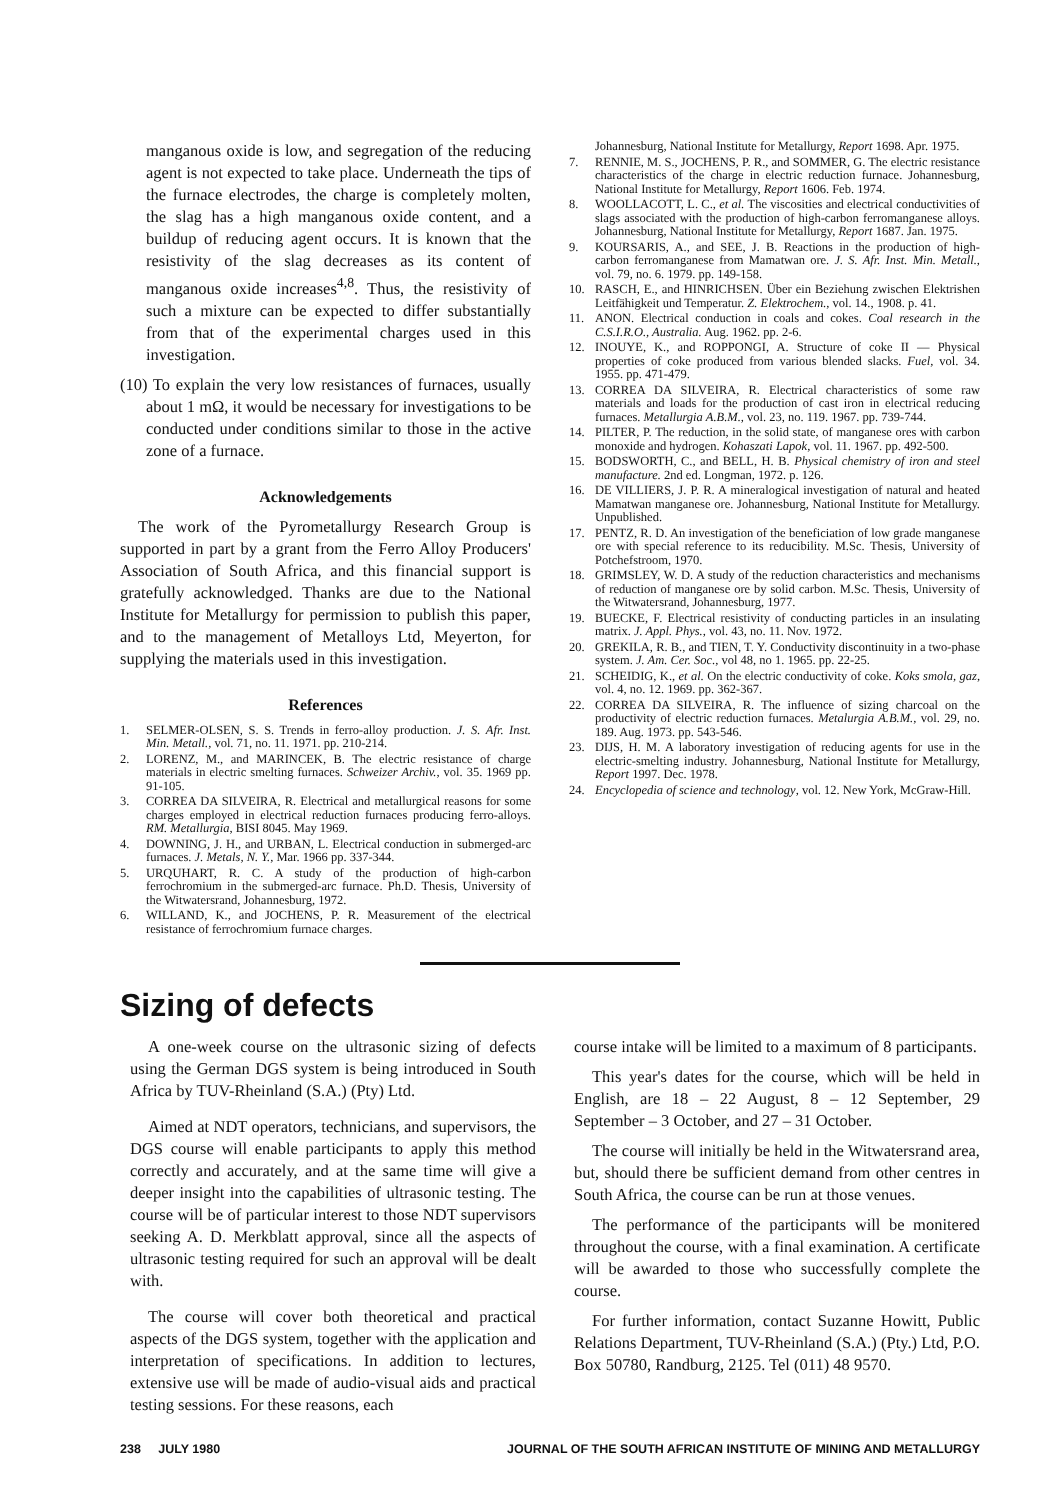manganous oxide is low, and segregation of the reducing agent is not expected to take place. Underneath the tips of the furnace electrodes, the charge is completely molten, the slag has a high manganous oxide content, and a buildup of reducing agent occurs. It is known that the resistivity of the slag decreases as its content of manganous oxide increases<sup>4,8</sup>. Thus, the resistivity of such a mixture can be expected to differ substantially from that of the experimental charges used in this investigation.
(10) To explain the very low resistances of furnaces, usually about 1 mΩ, it would be necessary for investigations to be conducted under conditions similar to those in the active zone of a furnace.
Acknowledgements
The work of the Pyrometallurgy Research Group is supported in part by a grant from the Ferro Alloy Producers' Association of South Africa, and this financial support is gratefully acknowledged. Thanks are due to the National Institute for Metallurgy for permission to publish this paper, and to the management of Metalloys Ltd, Meyerton, for supplying the materials used in this investigation.
References
1. SELMER-OLSEN, S. S. Trends in ferro-alloy production. J. S. Afr. Inst. Min. Metall., vol. 71, no. 11. 1971. pp. 210-214.
2. LORENZ, M., and MARINCEK, B. The electric resistance of charge materials in electric smelting furnaces. Schweizer Archiv., vol. 35. 1969 pp. 91-105.
3. CORREA DA SILVEIRA, R. Electrical and metallurgical reasons for some charges employed in electrical reduction furnaces producing ferro-alloys. RM. Metallurgia, BISI 8045. May 1969.
4. DOWNING, J. H., and URBAN, L. Electrical conduction in submerged-arc furnaces. J. Metals, N. Y., Mar. 1966 pp. 337-344.
5. URQUHART, R. C. A study of the production of high-carbon ferrochromium in the submerged-arc furnace. Ph.D. Thesis, University of the Witwatersrand, Johannesburg, 1972.
6. WILLAND, K., and JOCHENS, P. R. Measurement of the electrical resistance of ferrochromium furnace charges.
Johannesburg, National Institute for Metallurgy, Report 1698. Apr. 1975.
7. RENNIE, M. S., JOCHENS, P. R., and SOMMER, G. The electric resistance characteristics of the charge in electric reduction furnace. Johannesburg, National Institute for Metallurgy, Report 1606. Feb. 1974.
8. WOOLLACOTT, L. C., et al. The viscosities and electrical conductivities of slags associated with the production of high-carbon ferromanganese alloys. Johannesburg, National Institute for Metallurgy, Report 1687. Jan. 1975.
9. KOURSARIS, A., and SEE, J. B. Reactions in the production of high-carbon ferromanganese from Mamatwan ore. J. S. Afr. Inst. Min. Metall., vol. 79, no. 6. 1979. pp. 149-158.
10. RASCH, E., and HINRICHSEN. Über ein Beziehung zwischen Elektrishen Leitfähigkeit und Temperatur. Z. Elektrochem., vol. 14., 1908. p. 41.
11. ANON. Electrical conduction in coals and cokes. Coal research in the C.S.I.R.O., Australia. Aug. 1962. pp. 2-6.
12. INOUYE, K., and ROPPONGI, A. Structure of coke II — Physical properties of coke produced from various blended slacks. Fuel, vol. 34. 1955. pp. 471-479.
13. CORREA DA SILVEIRA, R. Electrical characteristics of some raw materials and loads for the production of cast iron in electrical reducing furnaces. Metallurgia A.B.M., vol. 23, no. 119. 1967. pp. 739-744.
14. PILTER, P. The reduction, in the solid state, of manganese ores with carbon monoxide and hydrogen. Kohaszati Lapok, vol. 11. 1967. pp. 492-500.
15. BODSWORTH, C., and BELL, H. B. Physical chemistry of iron and steel manufacture. 2nd ed. Longman, 1972. p. 126.
16. DE VILLIERS, J. P. R. A mineralogical investigation of natural and heated Mamatwan manganese ore. Johannesburg, National Institute for Metallurgy. Unpublished.
17. PENTZ, R. D. An investigation of the beneficiation of low grade manganese ore with special reference to its reducibility. M.Sc. Thesis, University of Potchefstroom, 1970.
18. GRIMSLEY, W. D. A study of the reduction characteristics and mechanisms of reduction of manganese ore by solid carbon. M.Sc. Thesis, University of the Witwatersrand, Johannesburg, 1977.
19. BUECKE, F. Electrical resistivity of conducting particles in an insulating matrix. J. Appl. Phys., vol. 43, no. 11. Nov. 1972.
20. GREKILA, R. B., and TIEN, T. Y. Conductivity discontinuity in a two-phase system. J. Am. Cer. Soc., vol 48, no 1. 1965. pp. 22-25.
21. SCHEIDIG, K., et al. On the electric conductivity of coke. Koks smola, gaz, vol. 4, no. 12. 1969. pp. 362-367.
22. CORREA DA SILVEIRA, R. The influence of sizing charcoal on the productivity of electric reduction furnaces. Metalurgia A.B.M., vol. 29, no. 189. Aug. 1973. pp. 543-546.
23. DIJS, H. M. A laboratory investigation of reducing agents for use in the electric-smelting industry. Johannesburg, National Institute for Metallurgy, Report 1997. Dec. 1978.
24. Encyclopedia of science and technology, vol. 12. New York, McGraw-Hill.
Sizing of defects
A one-week course on the ultrasonic sizing of defects using the German DGS system is being introduced in South Africa by TUV-Rheinland (S.A.) (Pty) Ltd.
Aimed at NDT operators, technicians, and supervisors, the DGS course will enable participants to apply this method correctly and accurately, and at the same time will give a deeper insight into the capabilities of ultrasonic testing. The course will be of particular interest to those NDT supervisors seeking A. D. Merkblatt approval, since all the aspects of ultrasonic testing required for such an approval will be dealt with.
The course will cover both theoretical and practical aspects of the DGS system, together with the application and interpretation of specifications. In addition to lectures, extensive use will be made of audio-visual aids and practical testing sessions. For these reasons, each
course intake will be limited to a maximum of 8 participants.
This year's dates for the course, which will be held in English, are 18 – 22 August, 8 – 12 September, 29 September – 3 October, and 27 – 31 October.
The course will initially be held in the Witwatersrand area, but, should there be sufficient demand from other centres in South Africa, the course can be run at those venues.
The performance of the participants will be monitered throughout the course, with a final examination. A certificate will be awarded to those who successfully complete the course.
For further information, contact Suzanne Howitt, Public Relations Department, TUV-Rheinland (S.A.) (Pty.) Ltd, P.O. Box 50780, Randburg, 2125. Tel (011) 48 9570.
238 JULY 1980 JOURNAL OF THE SOUTH AFRICAN INSTITUTE OF MINING AND METALLURGY